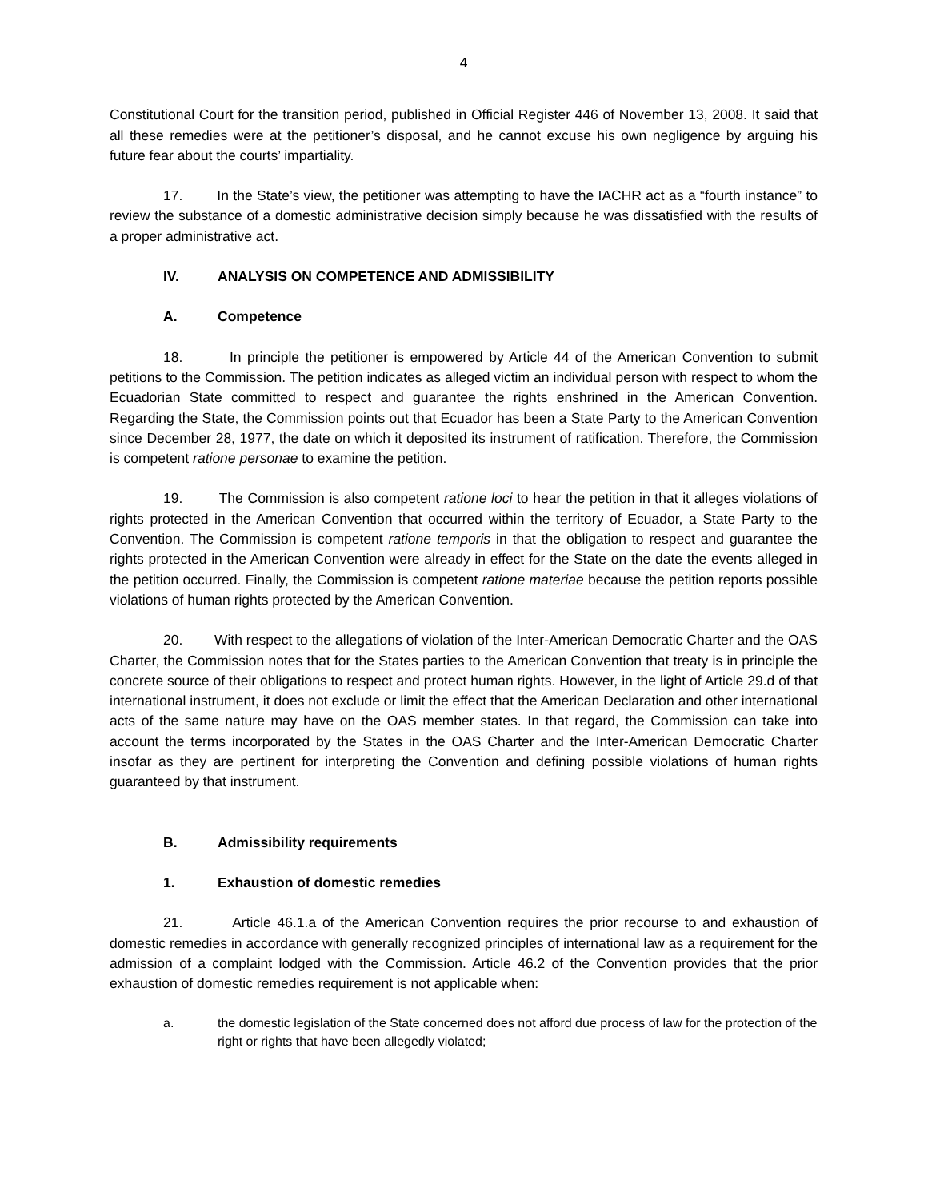4
Constitutional Court for the transition period, published in Official Register 446 of November 13, 2008. It said that all these remedies were at the petitioner’s disposal, and he cannot excuse his own negligence by arguing his future fear about the courts’ impartiality.
17. In the State’s view, the petitioner was attempting to have the IACHR act as a “fourth instance” to review the substance of a domestic administrative decision simply because he was dissatisfied with the results of a proper administrative act.
IV. ANALYSIS ON COMPETENCE AND ADMISSIBILITY
A. Competence
18. In principle the petitioner is empowered by Article 44 of the American Convention to submit petitions to the Commission. The petition indicates as alleged victim an individual person with respect to whom the Ecuadorian State committed to respect and guarantee the rights enshrined in the American Convention. Regarding the State, the Commission points out that Ecuador has been a State Party to the American Convention since December 28, 1977, the date on which it deposited its instrument of ratification. Therefore, the Commission is competent ratione personae to examine the petition.
19. The Commission is also competent ratione loci to hear the petition in that it alleges violations of rights protected in the American Convention that occurred within the territory of Ecuador, a State Party to the Convention. The Commission is competent ratione temporis in that the obligation to respect and guarantee the rights protected in the American Convention were already in effect for the State on the date the events alleged in the petition occurred. Finally, the Commission is competent ratione materiae because the petition reports possible violations of human rights protected by the American Convention.
20. With respect to the allegations of violation of the Inter-American Democratic Charter and the OAS Charter, the Commission notes that for the States parties to the American Convention that treaty is in principle the concrete source of their obligations to respect and protect human rights. However, in the light of Article 29.d of that international instrument, it does not exclude or limit the effect that the American Declaration and other international acts of the same nature may have on the OAS member states. In that regard, the Commission can take into account the terms incorporated by the States in the OAS Charter and the Inter-American Democratic Charter insofar as they are pertinent for interpreting the Convention and defining possible violations of human rights guaranteed by that instrument.
B. Admissibility requirements
1. Exhaustion of domestic remedies
21. Article 46.1.a of the American Convention requires the prior recourse to and exhaustion of domestic remedies in accordance with generally recognized principles of international law as a requirement for the admission of a complaint lodged with the Commission. Article 46.2 of the Convention provides that the prior exhaustion of domestic remedies requirement is not applicable when:
a. the domestic legislation of the State concerned does not afford due process of law for the protection of the right or rights that have been allegedly violated;